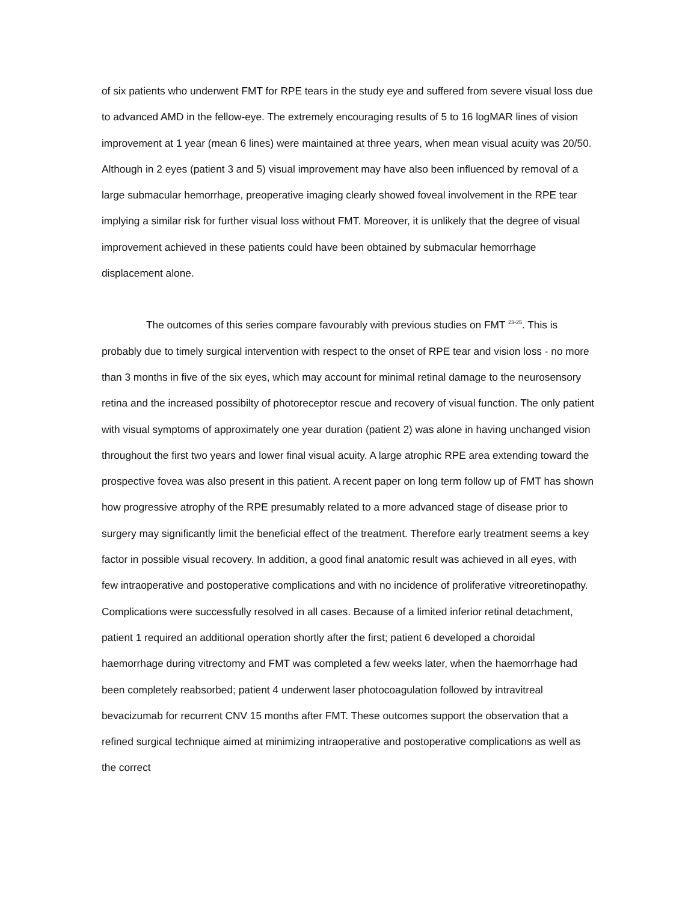of six patients who underwent FMT for RPE tears in the study eye and suffered from severe visual loss due to advanced AMD in the fellow-eye. The extremely encouraging results of 5 to 16 logMAR lines of vision improvement at 1 year (mean 6 lines) were maintained at three years, when mean visual acuity was 20/50. Although in 2 eyes (patient 3 and 5) visual improvement may have also been influenced by removal of a large submacular hemorrhage, preoperative imaging clearly showed foveal involvement in the RPE tear implying a similar risk for further visual loss without FMT. Moreover, it is unlikely that the degree of visual improvement achieved in these patients could have been obtained by submacular hemorrhage displacement alone.
The outcomes of this series compare favourably with previous studies on FMT <sup>23-25</sup>. This is probably due to timely surgical intervention with respect to the onset of RPE tear and vision loss - no more than 3 months in five of the six eyes, which may account for minimal retinal damage to the neurosensory retina and the increased possibilty of photoreceptor rescue and recovery of visual function. The only patient with visual symptoms of approximately one year duration (patient 2) was alone in having unchanged vision throughout the first two years and lower final visual acuity. A large atrophic RPE area extending toward the prospective fovea was also present in this patient. A recent paper on long term follow up of FMT has shown how progressive atrophy of the RPE presumably related to a more advanced stage of disease prior to surgery may significantly limit the beneficial effect of the treatment. Therefore early treatment seems a key factor in possible visual recovery. In addition, a good final anatomic result was achieved in all eyes, with few intraoperative and postoperative complications and with no incidence of proliferative vitreoretinopathy. Complications were successfully resolved in all cases. Because of a limited inferior retinal detachment, patient 1 required an additional operation shortly after the first; patient 6 developed a choroidal haemorrhage during vitrectomy and FMT was completed a few weeks later, when the haemorrhage had been completely reabsorbed; patient 4 underwent laser photocoagulation followed by intravitreal bevacizumab for recurrent CNV 15 months after FMT. These outcomes support the observation that a refined surgical technique aimed at minimizing intraoperative and postoperative complications as well as the correct